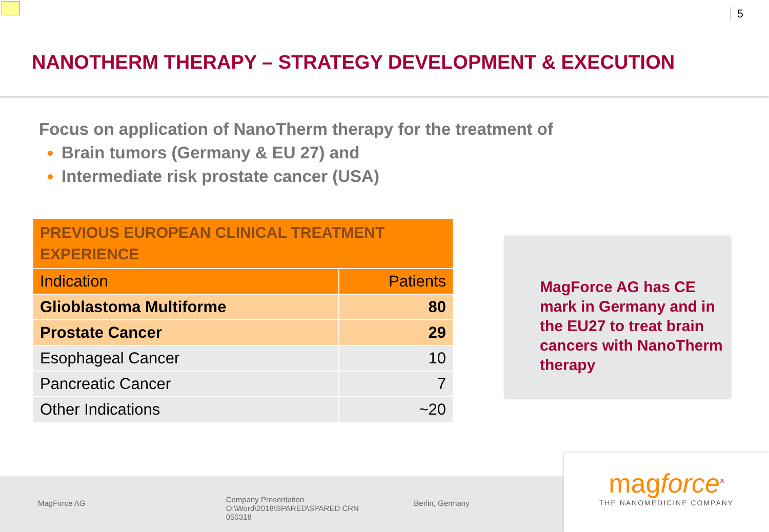5
NANOTHERM THERAPY – STRATEGY DEVELOPMENT & EXECUTION
Focus on application of NanoTherm therapy for the treatment of
Brain tumors (Germany & EU 27) and
Intermediate risk prostate cancer (USA)
| PREVIOUS EUROPEAN CLINICAL TREATMENT EXPERIENCE | |
| --- | --- |
| Indication | Patients |
| Glioblastoma Multiforme | 80 |
| Prostate Cancer | 29 |
| Esophageal Cancer | 10 |
| Pancreatic Cancer | 7 |
| Other Indications | ~20 |
MagForce AG has CE mark in Germany and in the EU27 to treat brain cancers with NanoTherm therapy
MagForce AG
Company Presentation
O:\Word\2018\SPARED\SPARED CRN 050318
Berlin, Germany
magforce<sup>®</sup>
THE NANOMEDICINE COMPANY